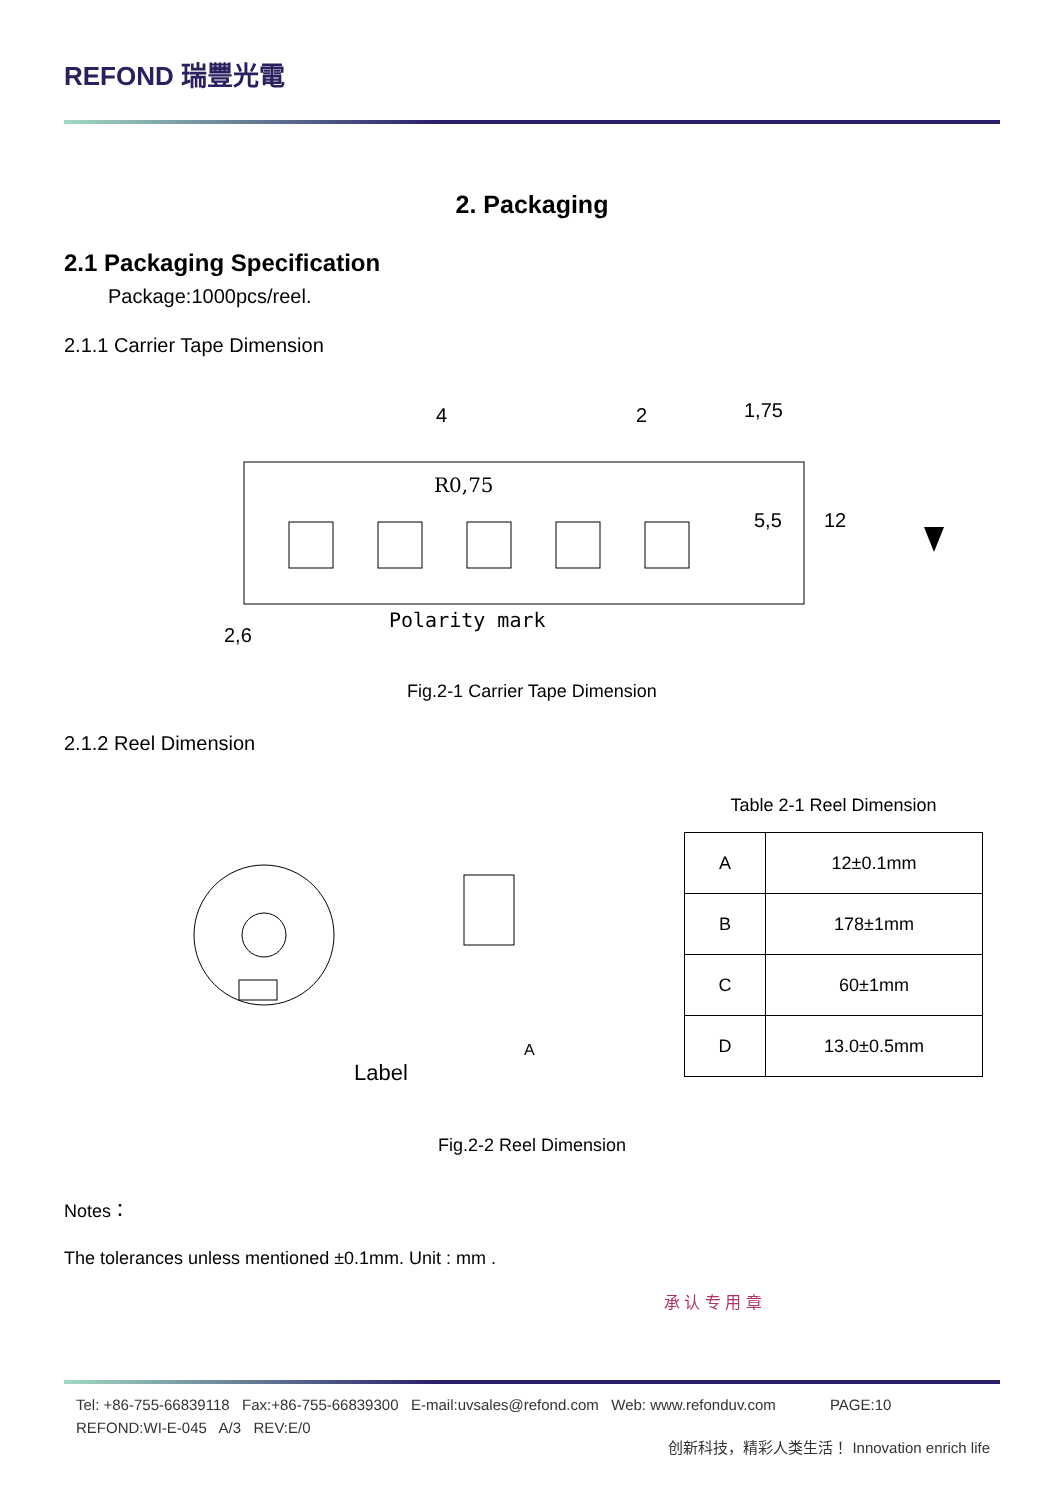REFOND 瑞豐光電
2. Packaging
2.1 Packaging Specification
Package:1000pcs/reel.
2.1.1 Carrier Tape Dimension
R0,75
4
2
2,6
Polarity mark
1,75
5,5
12
Fig.2-1 Carrier Tape Dimension
2.1.2 Reel Dimension
Label
A
Table 2-1 Reel Dimension
| A | 12±0.1mm |
| B | 178±1mm |
| C | 60±1mm |
| D | 13.0±0.5mm |
Fig.2-2 Reel Dimension
Notes：
The tolerances unless mentioned ±0.1mm. Unit : mm .
承 认 专 用 章
Tel: +86-755-66839118 Fax:+86-755-66839300 E-mail:uvsales@refond.com Web: www.refonduv.com PAGE:10
REFOND:WI-E-045 A/3 REV:E/0
创新科技，精彩人类生活！ Innovation enrich life